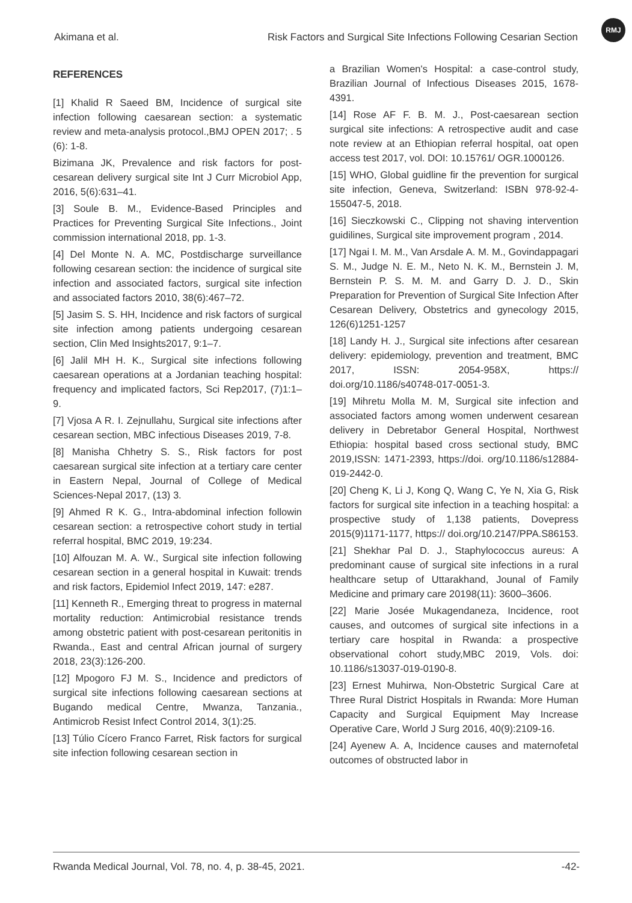Akimana et al. Risk Factors and Surgical Site Infections Following Cesarian Section
RMJ
REFERENCES
[1] Khalid R Saeed BM, Incidence of surgical site infection following caesarean section: a systematic review and meta-analysis protocol.,BMJ OPEN 2017; . 5 (6): 1-8.
Bizimana JK, Prevalence and risk factors for post-cesarean delivery surgical site Int J Curr Microbiol App, 2016, 5(6):631–41.
[3] Soule B. M., Evidence-Based Principles and Practices for Preventing Surgical Site Infections., Joint commission international 2018, pp. 1-3.
[4] Del Monte N. A. MC, Postdischarge surveillance following cesarean section: the incidence of surgical site infection and associated factors, surgical site infection and associated factors 2010, 38(6):467–72.
[5] Jasim S. S. HH, Incidence and risk factors of surgical site infection among patients undergoing cesarean section, Clin Med Insights2017, 9:1–7.
[6] Jalil MH H. K., Surgical site infections following caesarean operations at a Jordanian teaching hospital: frequency and implicated factors, Sci Rep2017, (7)1:1–9.
[7] Vjosa A R. I. Zejnullahu, Surgical site infections after cesarean section, MBC infectious Diseases 2019, 7-8.
[8] Manisha Chhetry S. S., Risk factors for post caesarean surgical site infection at a tertiary care center in Eastern Nepal, Journal of College of Medical Sciences-Nepal 2017, (13) 3.
[9] Ahmed R K. G., Intra-abdominal infection followin cesarean section: a retrospective cohort study in tertial referral hospital, BMC 2019, 19:234.
[10] Alfouzan M. A. W., Surgical site infection following cesarean section in a general hospital in Kuwait: trends and risk factors, Epidemiol Infect 2019, 147: e287.
[11] Kenneth R., Emerging threat to progress in maternal mortality reduction: Antimicrobial resistance trends among obstetric patient with post-cesarean peritonitis in Rwanda., East and central African journal of surgery 2018, 23(3):126-200.
[12] Mpogoro FJ M. S., Incidence and predictors of surgical site infections following caesarean sections at Bugando medical Centre, Mwanza, Tanzania., Antimicrob Resist Infect Control 2014, 3(1):25.
[13] Túlio Cícero Franco Farret, Risk factors for surgical site infection following cesarean section in
a Brazilian Women's Hospital: a case-control study, Brazilian Journal of Infectious Diseases 2015, 1678-4391.
[14] Rose AF F. B. M. J., Post-caesarean section surgical site infections: A retrospective audit and case note review at an Ethiopian referral hospital, oat open access test 2017, vol. DOI: 10.15761/ OGR.1000126.
[15] WHO, Global guidline fir the prevention for surgical site infection, Geneva, Switzerland: ISBN 978-92-4-155047-5, 2018.
[16] Sieczkowski C., Clipping not shaving intervention guidilines, Surgical site improvement program , 2014.
[17] Ngai I. M. M., Van Arsdale A. M. M., Govindappagari S. M., Judge N. E. M., Neto N. K. M., Bernstein J. M, Bernstein P. S. M. M. and Garry D. J. D., Skin Preparation for Prevention of Surgical Site Infection After Cesarean Delivery, Obstetrics and gynecology 2015, 126(6)1251-1257
[18] Landy H. J., Surgical site infections after cesarean delivery: epidemiology, prevention and treatment, BMC 2017, ISSN: 2054-958X, https:// doi.org/10.1186/s40748-017-0051-3.
[19] Mihretu Molla M. M, Surgical site infection and associated factors among women underwent cesarean delivery in Debretabor General Hospital, Northwest Ethiopia: hospital based cross sectional study, BMC 2019,ISSN: 1471-2393, https://doi. org/10.1186/s12884-019-2442-0.
[20] Cheng K, Li J, Kong Q, Wang C, Ye N, Xia G, Risk factors for surgical site infection in a teaching hospital: a prospective study of 1,138 patients, Dovepress 2015(9)1171-1177, https:// doi.org/10.2147/PPA.S86153.
[21] Shekhar Pal D. J., Staphylococcus aureus: A predominant cause of surgical site infections in a rural healthcare setup of Uttarakhand, Jounal of Family Medicine and primary care 20198(11): 3600–3606.
[22] Marie Josée Mukagendaneza, Incidence, root causes, and outcomes of surgical site infections in a tertiary care hospital in Rwanda: a prospective observational cohort study,MBC 2019, Vols. doi: 10.1186/s13037-019-0190-8.
[23] Ernest Muhirwa, Non-Obstetric Surgical Care at Three Rural District Hospitals in Rwanda: More Human Capacity and Surgical Equipment May Increase Operative Care, World J Surg 2016, 40(9):2109-16.
[24] Ayenew A. A, Incidence causes and maternofetal outcomes of obstructed labor in
Rwanda Medical Journal, Vol. 78, no. 4, p. 38-45, 2021. -42-